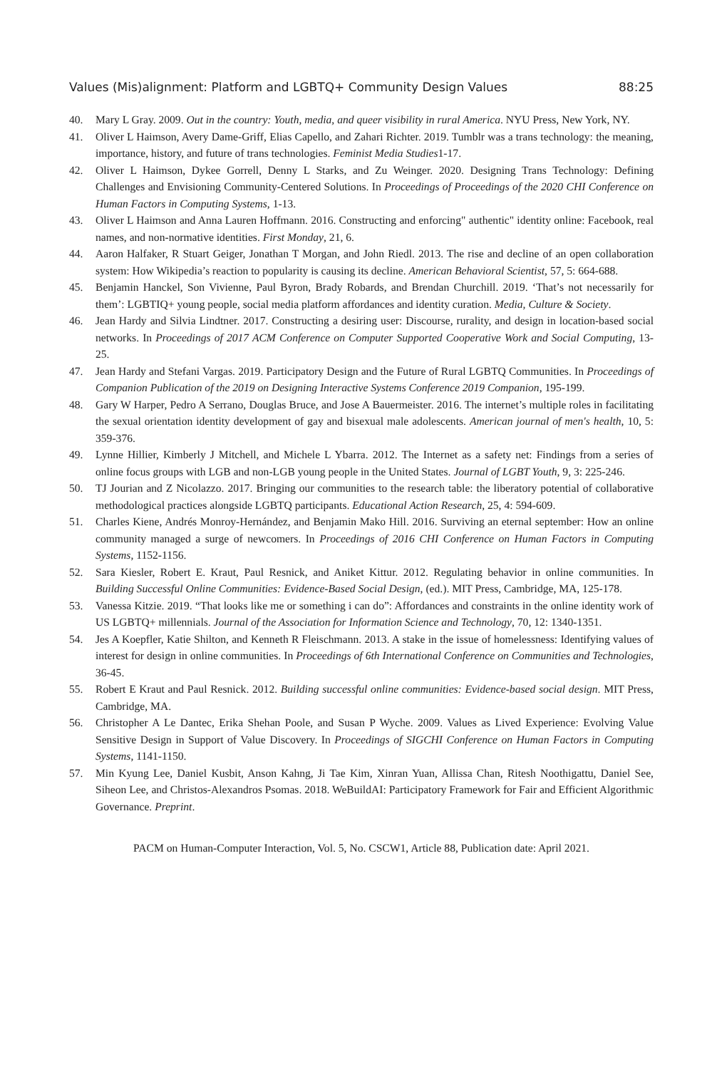Values (Mis)alignment: Platform and LGBTQ+ Community Design Values 88:25
40. Mary L Gray. 2009. Out in the country: Youth, media, and queer visibility in rural America. NYU Press, New York, NY.
41. Oliver L Haimson, Avery Dame-Griff, Elias Capello, and Zahari Richter. 2019. Tumblr was a trans technology: the meaning, importance, history, and future of trans technologies. Feminist Media Studies1-17.
42. Oliver L Haimson, Dykee Gorrell, Denny L Starks, and Zu Weinger. 2020. Designing Trans Technology: Defining Challenges and Envisioning Community-Centered Solutions. In Proceedings of Proceedings of the 2020 CHI Conference on Human Factors in Computing Systems, 1-13.
43. Oliver L Haimson and Anna Lauren Hoffmann. 2016. Constructing and enforcing" authentic" identity online: Facebook, real names, and non-normative identities. First Monday, 21, 6.
44. Aaron Halfaker, R Stuart Geiger, Jonathan T Morgan, and John Riedl. 2013. The rise and decline of an open collaboration system: How Wikipedia’s reaction to popularity is causing its decline. American Behavioral Scientist, 57, 5: 664-688.
45. Benjamin Hanckel, Son Vivienne, Paul Byron, Brady Robards, and Brendan Churchill. 2019. ‘That’s not necessarily for them’: LGBTIQ+ young people, social media platform affordances and identity curation. Media, Culture & Society.
46. Jean Hardy and Silvia Lindtner. 2017. Constructing a desiring user: Discourse, rurality, and design in location-based social networks. In Proceedings of 2017 ACM Conference on Computer Supported Cooperative Work and Social Computing, 13-25.
47. Jean Hardy and Stefani Vargas. 2019. Participatory Design and the Future of Rural LGBTQ Communities. In Proceedings of Companion Publication of the 2019 on Designing Interactive Systems Conference 2019 Companion, 195-199.
48. Gary W Harper, Pedro A Serrano, Douglas Bruce, and Jose A Bauermeister. 2016. The internet’s multiple roles in facilitating the sexual orientation identity development of gay and bisexual male adolescents. American journal of men's health, 10, 5: 359-376.
49. Lynne Hillier, Kimberly J Mitchell, and Michele L Ybarra. 2012. The Internet as a safety net: Findings from a series of online focus groups with LGB and non-LGB young people in the United States. Journal of LGBT Youth, 9, 3: 225-246.
50. TJ Jourian and Z Nicolazzo. 2017. Bringing our communities to the research table: the liberatory potential of collaborative methodological practices alongside LGBTQ participants. Educational Action Research, 25, 4: 594-609.
51. Charles Kiene, Andrés Monroy-Hernández, and Benjamin Mako Hill. 2016. Surviving an eternal september: How an online community managed a surge of newcomers. In Proceedings of 2016 CHI Conference on Human Factors in Computing Systems, 1152-1156.
52. Sara Kiesler, Robert E. Kraut, Paul Resnick, and Aniket Kittur. 2012. Regulating behavior in online communities. In Building Successful Online Communities: Evidence-Based Social Design, (ed.). MIT Press, Cambridge, MA, 125-178.
53. Vanessa Kitzie. 2019. “That looks like me or something i can do”: Affordances and constraints in the online identity work of US LGBTQ+ millennials. Journal of the Association for Information Science and Technology, 70, 12: 1340-1351.
54. Jes A Koepfler, Katie Shilton, and Kenneth R Fleischmann. 2013. A stake in the issue of homelessness: Identifying values of interest for design in online communities. In Proceedings of 6th International Conference on Communities and Technologies, 36-45.
55. Robert E Kraut and Paul Resnick. 2012. Building successful online communities: Evidence-based social design. MIT Press, Cambridge, MA.
56. Christopher A Le Dantec, Erika Shehan Poole, and Susan P Wyche. 2009. Values as Lived Experience: Evolving Value Sensitive Design in Support of Value Discovery. In Proceedings of SIGCHI Conference on Human Factors in Computing Systems, 1141-1150.
57. Min Kyung Lee, Daniel Kusbit, Anson Kahng, Ji Tae Kim, Xinran Yuan, Allissa Chan, Ritesh Noothigattu, Daniel See, Siheon Lee, and Christos-Alexandros Psomas. 2018. WeBuildAI: Participatory Framework for Fair and Efficient Algorithmic Governance. Preprint.
PACM on Human-Computer Interaction, Vol. 5, No. CSCW1, Article 88, Publication date: April 2021.